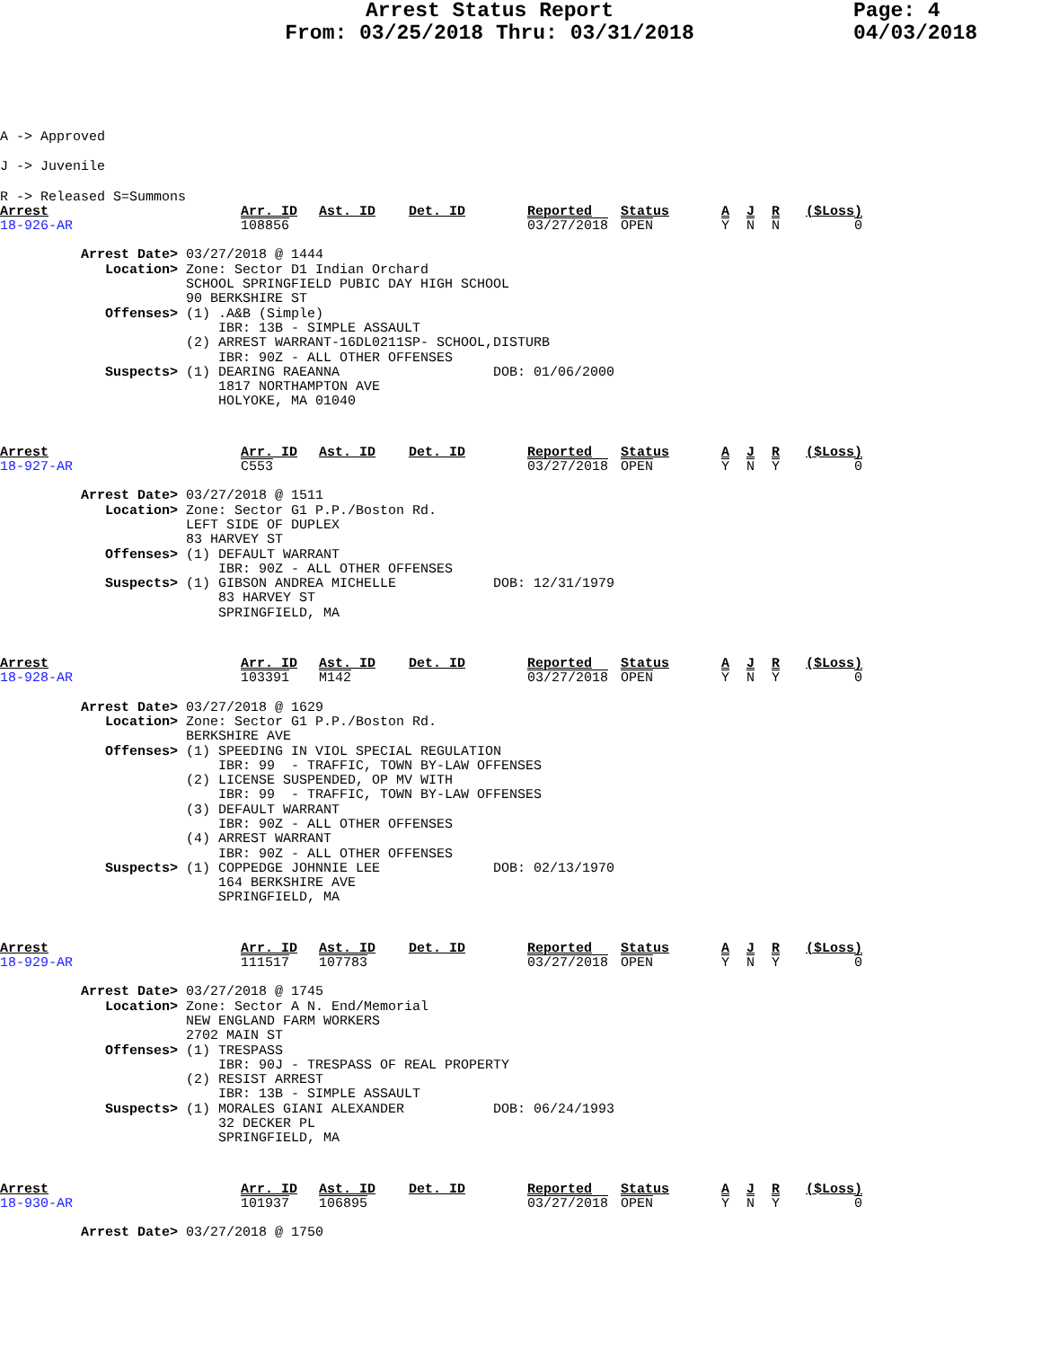Arrest Status Report
From: 03/25/2018 Thru: 03/31/2018
Page: 4
04/03/2018
A -> Approved
J -> Juvenile
R -> Released S=Summons
| Arrest | Arr. ID | Ast. ID | Det. ID | Reported | Status | A | J | R | ($Loss) |
| 18-926-AR | 108856 | | | 03/27/2018 | OPEN | Y | N | N | 0 |
Arrest Date> 03/27/2018 @ 1444 Location> Zone: Sector D1 Indian Orchard SCHOOL SPRINGFIELD PUBIC DAY HIGH SCHOOL 90 BERKSHIRE ST Offenses> (1) .A&B (Simple) IBR: 13B - SIMPLE ASSAULT (2) ARREST WARRANT-16DL0211SP- SCHOOL,DISTURB IBR: 90Z - ALL OTHER OFFENSES Suspects> (1) DEARING RAEANNA DOB: 01/06/2000 1817 NORTHAMPTON AVE HOLYOKE, MA 01040
| Arrest | Arr. ID | Ast. ID | Det. ID | Reported | Status | A | J | R | ($Loss) |
| 18-927-AR | C553 | | | 03/27/2018 | OPEN | Y | N | Y | 0 |
Arrest Date> 03/27/2018 @ 1511 Location> Zone: Sector G1 P.P./Boston Rd. LEFT SIDE OF DUPLEX 83 HARVEY ST Offenses> (1) DEFAULT WARRANT IBR: 90Z - ALL OTHER OFFENSES Suspects> (1) GIBSON ANDREA MICHELLE DOB: 12/31/1979 83 HARVEY ST SPRINGFIELD, MA
| Arrest | Arr. ID | Ast. ID | Det. ID | Reported | Status | A | J | R | ($Loss) |
| 18-928-AR | 103391 | M142 | | 03/27/2018 | OPEN | Y | N | Y | 0 |
Arrest Date> 03/27/2018 @ 1629 Location> Zone: Sector G1 P.P./Boston Rd. BERKSHIRE AVE Offenses> (1) SPEEDING IN VIOL SPECIAL REGULATION IBR: 99 - TRAFFIC, TOWN BY-LAW OFFENSES (2) LICENSE SUSPENDED, OP MV WITH IBR: 99 - TRAFFIC, TOWN BY-LAW OFFENSES (3) DEFAULT WARRANT IBR: 90Z - ALL OTHER OFFENSES (4) ARREST WARRANT IBR: 90Z - ALL OTHER OFFENSES Suspects> (1) COPPEDGE JOHNNIE LEE DOB: 02/13/1970 164 BERKSHIRE AVE SPRINGFIELD, MA
| Arrest | Arr. ID | Ast. ID | Det. ID | Reported | Status | A | J | R | ($Loss) |
| 18-929-AR | 111517 | 107783 | | 03/27/2018 | OPEN | Y | N | Y | 0 |
Arrest Date> 03/27/2018 @ 1745 Location> Zone: Sector A N. End/Memorial NEW ENGLAND FARM WORKERS 2702 MAIN ST Offenses> (1) TRESPASS IBR: 90J - TRESPASS OF REAL PROPERTY (2) RESIST ARREST IBR: 13B - SIMPLE ASSAULT Suspects> (1) MORALES GIANI ALEXANDER DOB: 06/24/1993 32 DECKER PL SPRINGFIELD, MA
| Arrest | Arr. ID | Ast. ID | Det. ID | Reported | Status | A | J | R | ($Loss) |
| 18-930-AR | 101937 | 106895 | | 03/27/2018 | OPEN | Y | N | Y | 0 |
Arrest Date> 03/27/2018 @ 1750